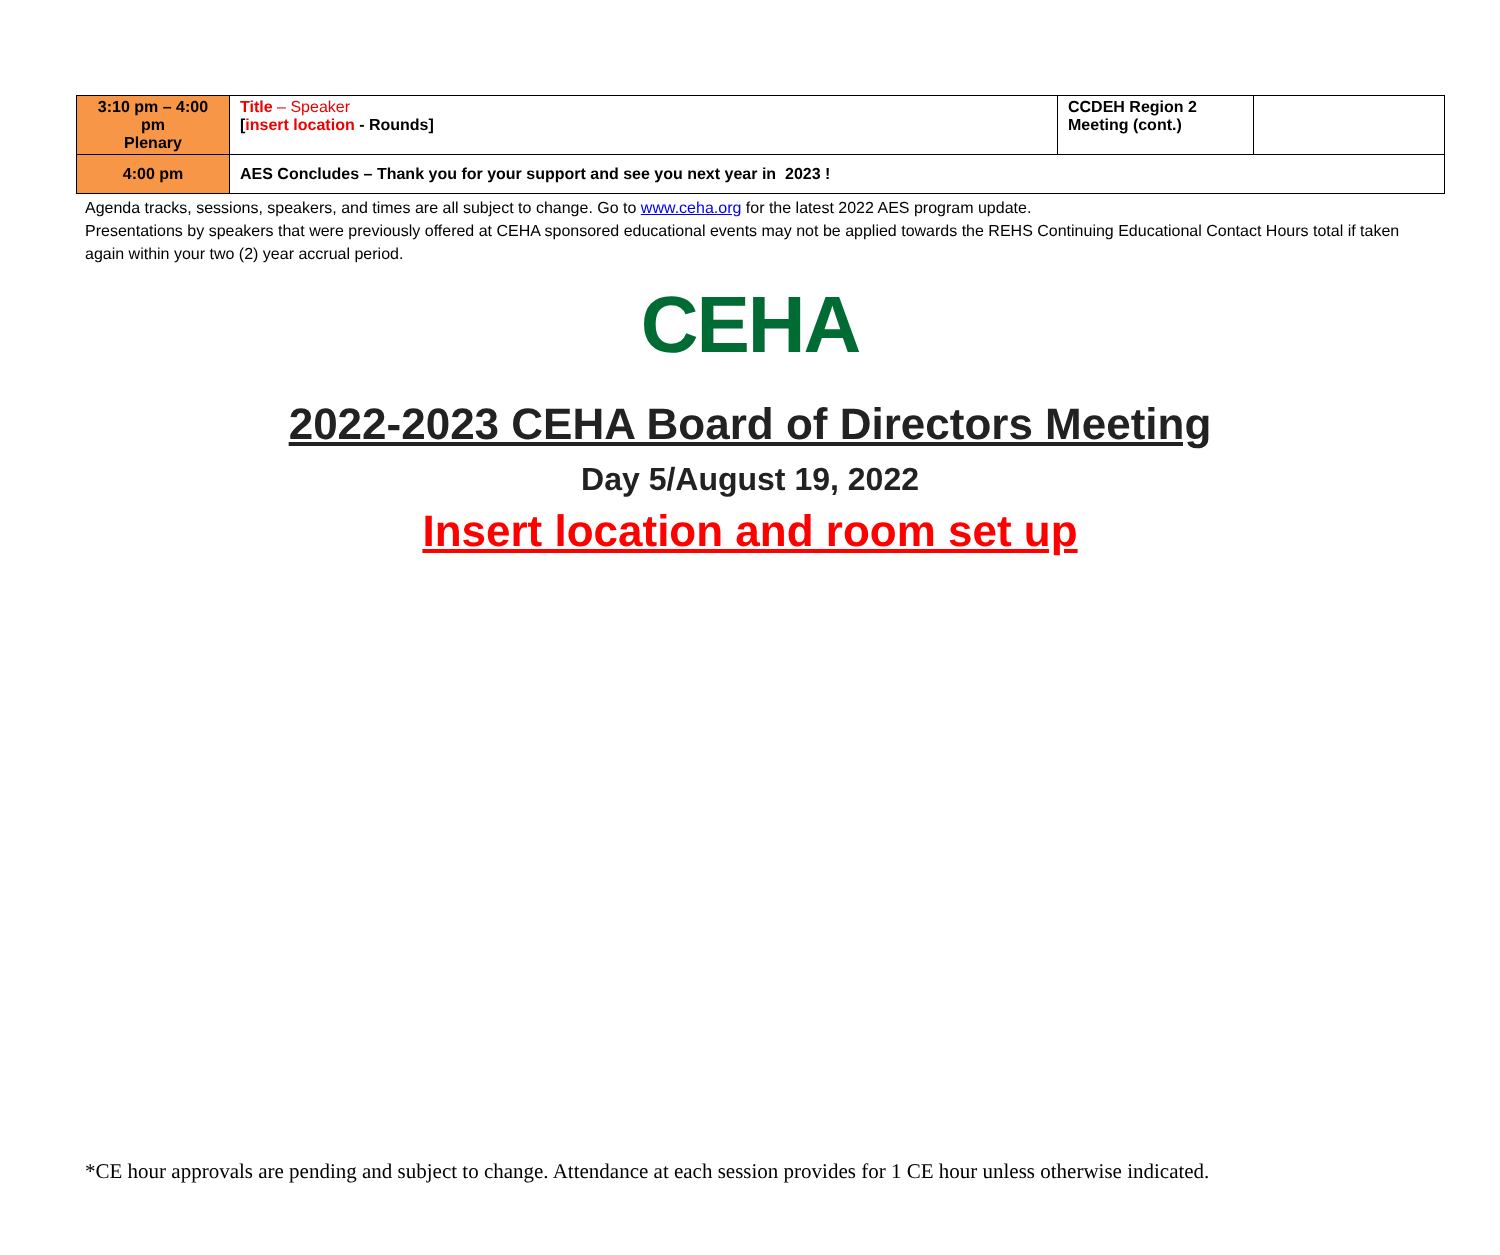| 3:10 pm – 4:00 pm Plenary | Title – Speaker [ insert location - Rounds] | CCDEH Region 2 Meeting (cont.) | |
| 4:00 pm | AES Concludes – Thank you for your support and see you next year in 2023 ! | | |
Agenda tracks, sessions, speakers, and times are all subject to change. Go to www.ceha.org for the latest 2022 AES program update.
Presentations by speakers that were previously offered at CEHA sponsored educational events may not be applied towards the REHS Continuing Educational Contact Hours total if taken again within your two (2) year accrual period.
CEHA
2022-2023 CEHA Board of Directors Meeting
Day 5/August 19, 2022
Insert location and room set up
*CE hour approvals are pending and subject to change. Attendance at each session provides for 1 CE hour unless otherwise indicated.